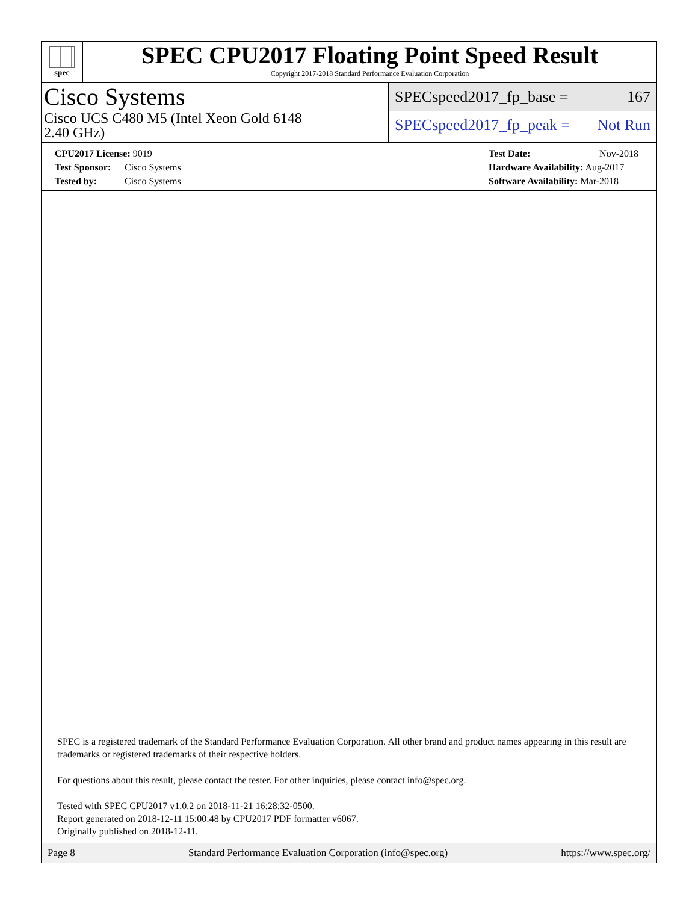spec
SPEC CPU2017 Floating Point Speed Result
Copyright 2017-2018 Standard Performance Evaluation Corporation
Cisco Systems
Cisco UCS C480 M5 (Intel Xeon Gold 6148
2.40 GHz)
SPECspeed2017_fp_base = 167
SPECspeed2017_fp_peak = Not Run
CPU2017 License: 9019
Test Sponsor: Cisco Systems
Tested by: Cisco Systems
Test Date: Nov-2018
Hardware Availability: Aug-2017
Software Availability: Mar-2018
SPEC is a registered trademark of the Standard Performance Evaluation Corporation. All other brand and product names appearing in this result are trademarks or registered trademarks of their respective holders.
For questions about this result, please contact the tester. For other inquiries, please contact info@spec.org.
Tested with SPEC CPU2017 v1.0.2 on 2018-11-21 16:28:32-0500.
Report generated on 2018-12-11 15:00:48 by CPU2017 PDF formatter v6067.
Originally published on 2018-12-11.
Page 8 Standard Performance Evaluation Corporation (info@spec.org) https://www.spec.org/